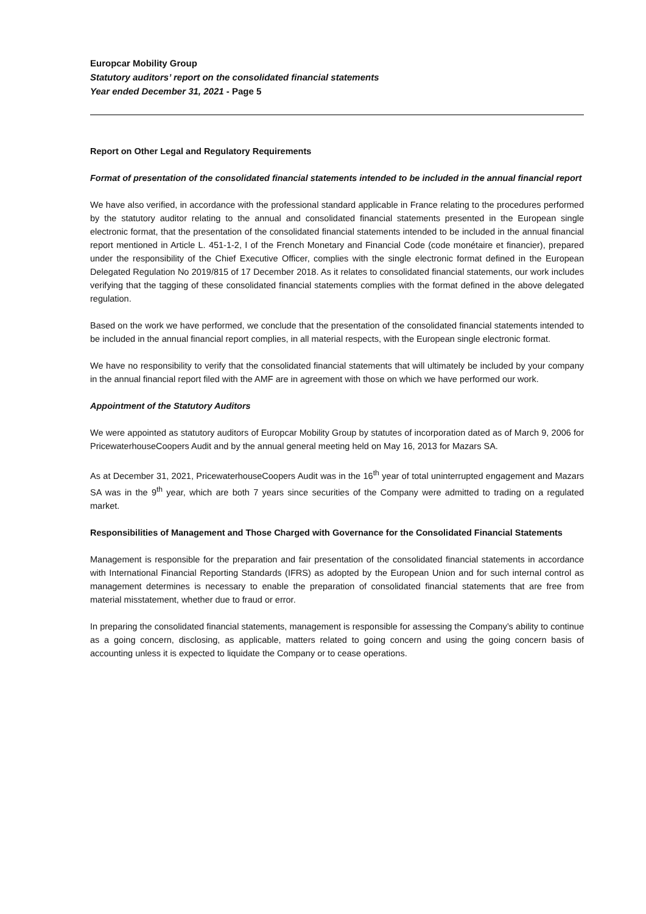Europcar Mobility Group
Statutory auditors’ report on the consolidated financial statements
Year ended December 31, 2021 - Page 5
Report on Other Legal and Regulatory Requirements
Format of presentation of the consolidated financial statements intended to be included in the annual financial report
We have also verified, in accordance with the professional standard applicable in France relating to the procedures performed by the statutory auditor relating to the annual and consolidated financial statements presented in the European single electronic format, that the presentation of the consolidated financial statements intended to be included in the annual financial report mentioned in Article L. 451-1-2, I of the French Monetary and Financial Code (code monétaire et financier), prepared under the responsibility of the Chief Executive Officer, complies with the single electronic format defined in the European Delegated Regulation No 2019/815 of 17 December 2018. As it relates to consolidated financial statements, our work includes verifying that the tagging of these consolidated financial statements complies with the format defined in the above delegated regulation.
Based on the work we have performed, we conclude that the presentation of the consolidated financial statements intended to be included in the annual financial report complies, in all material respects, with the European single electronic format.
We have no responsibility to verify that the consolidated financial statements that will ultimately be included by your company in the annual financial report filed with the AMF are in agreement with those on which we have performed our work.
Appointment of the Statutory Auditors
We were appointed as statutory auditors of Europcar Mobility Group by statutes of incorporation dated as of March 9, 2006 for PricewaterhouseCoopers Audit and by the annual general meeting held on May 16, 2013 for Mazars SA.
As at December 31, 2021, PricewaterhouseCoopers Audit was in the 16<sup>th</sup> year of total uninterrupted engagement and Mazars SA was in the 9<sup>th</sup> year, which are both 7 years since securities of the Company were admitted to trading on a regulated market.
Responsibilities of Management and Those Charged with Governance for the Consolidated Financial Statements
Management is responsible for the preparation and fair presentation of the consolidated financial statements in accordance with International Financial Reporting Standards (IFRS) as adopted by the European Union and for such internal control as management determines is necessary to enable the preparation of consolidated financial statements that are free from material misstatement, whether due to fraud or error.
In preparing the consolidated financial statements, management is responsible for assessing the Company’s ability to continue as a going concern, disclosing, as applicable, matters related to going concern and using the going concern basis of accounting unless it is expected to liquidate the Company or to cease operations.